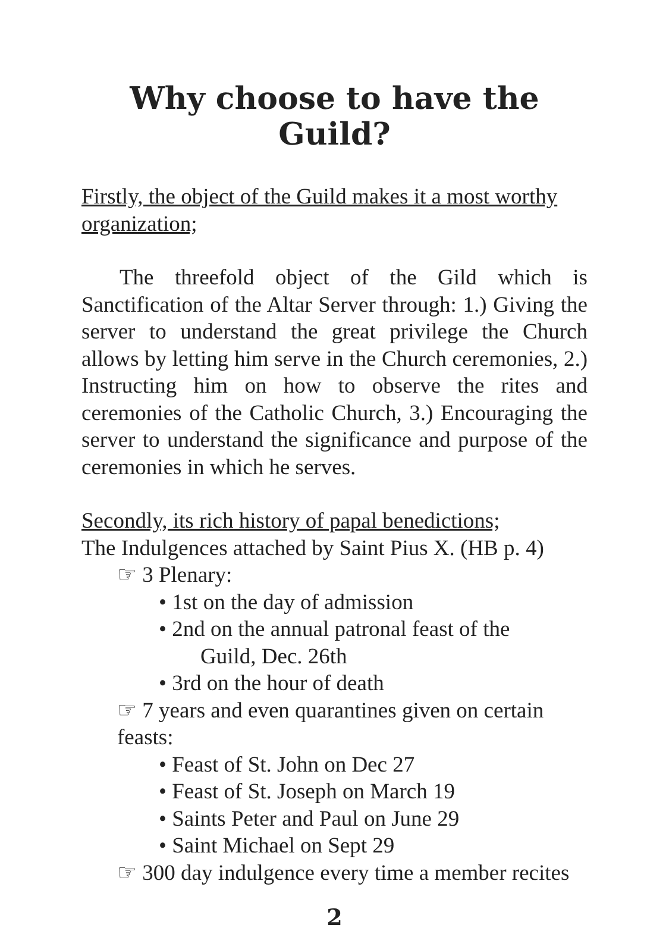Why choose to have the Guild?
Firstly, the object of the Guild makes it a most worthy organization;
The threefold object of the Gild which is Sanctification of the Altar Server through: 1.) Giving the server to understand the great privilege the Church allows by letting him serve in the Church ceremonies, 2.) Instructing him on how to observe the rites and ceremonies of the Catholic Church, 3.) Encouraging the server to understand the significance and purpose of the ceremonies in which he serves.
Secondly, its rich history of papal benedictions;
The Indulgences attached by Saint Pius X. (HB p. 4)
☞ 3 Plenary:
• 1st on the day of admission
• 2nd on the annual patronal feast of the
Guild, Dec. 26th
• 3rd on the hour of death
☞ 7 years and even quarantines given on certain feasts:
• Feast of St. John on Dec 27
• Feast of St. Joseph on March 19
• Saints Peter and Paul on June 29
• Saint Michael on Sept 29
☞ 300 day indulgence every time a member recites
2